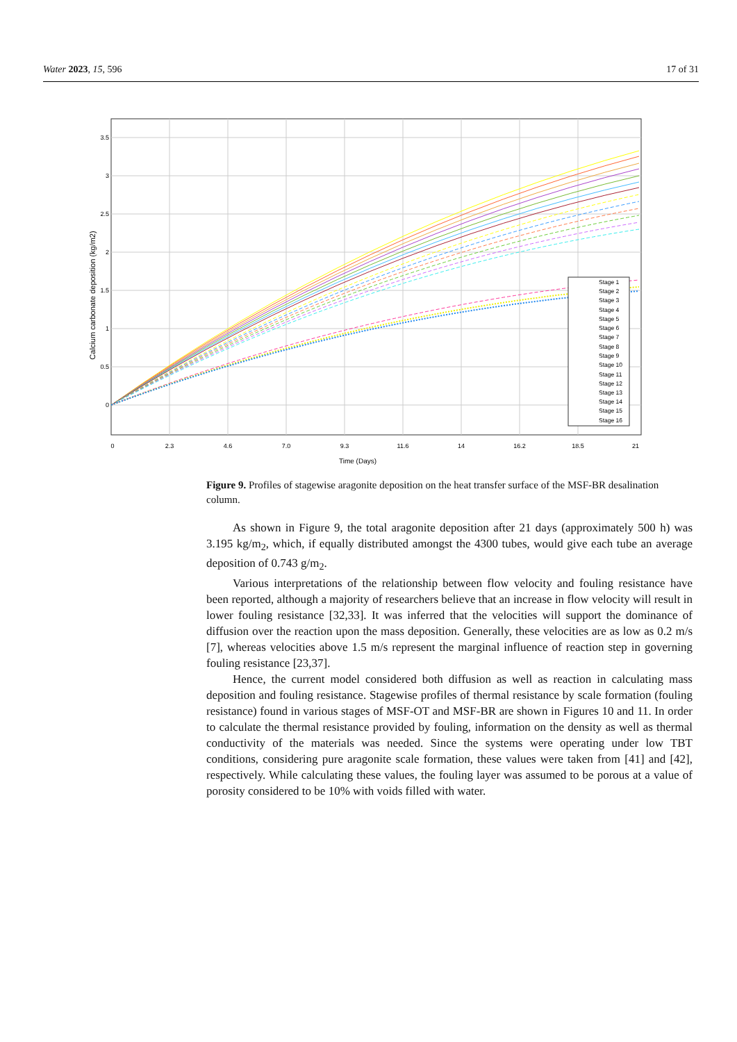Water 2023, 15, 596 17 of 31
3.5
3
2.5
2
1.5
1
0.5
0
0
2.3
4.6
7.0
9.3
11.6
14
16.2
18.5
21
Time (Days)
Calcium carbonate deposition (kg/m2)
Stage 1
Stage 2
Stage 3
Stage 4
Stage 5
Stage 6
Stage 7
Stage 8
Stage 9
Stage 10
Stage 11
Stage 12
Stage 13
Stage 14
Stage 15
Stage 16
Figure 9. Profiles of stagewise aragonite deposition on the heat transfer surface of the MSF-BR desalination column.
As shown in Figure 9, the total aragonite deposition after 21 days (approximately 500 h) was 3.195 kg/m<sub>2</sub>, which, if equally distributed amongst the 4300 tubes, would give each tube an average deposition of 0.743 g/m<sub>2</sub>.
Various interpretations of the relationship between flow velocity and fouling resistance have been reported, although a majority of researchers believe that an increase in flow velocity will result in lower fouling resistance [32,33]. It was inferred that the velocities will support the dominance of diffusion over the reaction upon the mass deposition. Generally, these velocities are as low as 0.2 m/s [7], whereas velocities above 1.5 m/s represent the marginal influence of reaction step in governing fouling resistance [23,37].
Hence, the current model considered both diffusion as well as reaction in calculating mass deposition and fouling resistance. Stagewise profiles of thermal resistance by scale formation (fouling resistance) found in various stages of MSF-OT and MSF-BR are shown in Figures 10 and 11. In order to calculate the thermal resistance provided by fouling, information on the density as well as thermal conductivity of the materials was needed. Since the systems were operating under low TBT conditions, considering pure aragonite scale formation, these values were taken from [41] and [42], respectively. While calculating these values, the fouling layer was assumed to be porous at a value of porosity considered to be 10% with voids filled with water.